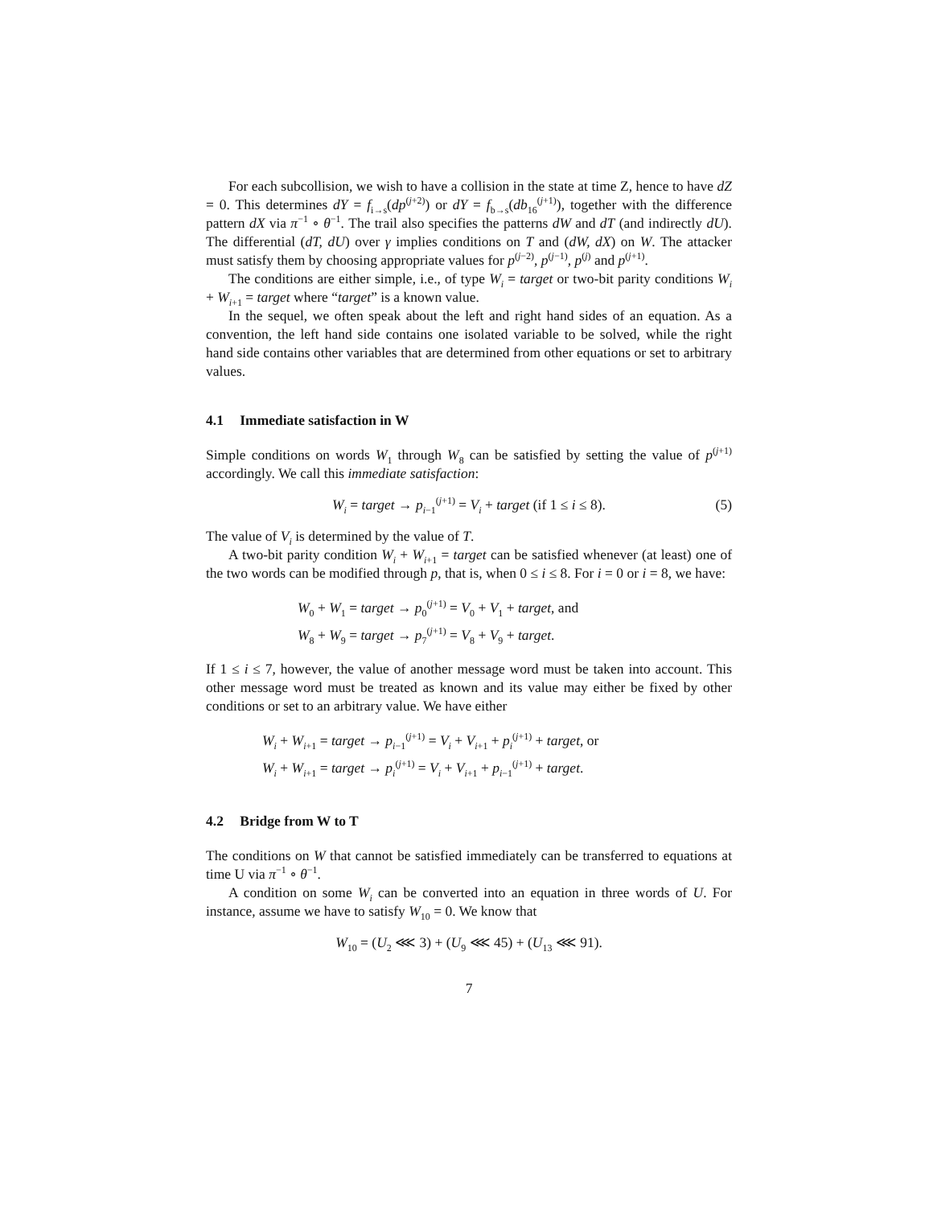For each subcollision, we wish to have a collision in the state at time Z, hence to have dZ = 0. This determines dY = f<sub>i→s</sub>(dp<sup>(j+2)</sup>) or dY = f<sub>b→s</sub>(db<sub>16</sub><sup>(j+1)</sup>), together with the difference pattern dX via π<sup>−1</sup> ∘ θ<sup>−1</sup>. The trail also specifies the patterns dW and dT (and indirectly dU). The differential (dT, dU) over γ implies conditions on T and (dW, dX) on W. The attacker must satisfy them by choosing appropriate values for p<sup>(j−2)</sup>, p<sup>(j−1)</sup>, p<sup>(j)</sup> and p<sup>(j+1)</sup>.
The conditions are either simple, i.e., of type W<sub>i</sub> = target or two-bit parity conditions W<sub>i</sub> + W<sub>i+1</sub> = target where “target” is a known value.
In the sequel, we often speak about the left and right hand sides of an equation. As a convention, the left hand side contains one isolated variable to be solved, while the right hand side contains other variables that are determined from other equations or set to arbitrary values.
4.1 Immediate satisfaction in W
Simple conditions on words W<sub>1</sub> through W<sub>8</sub> can be satisfied by setting the value of p<sup>(j+1)</sup> accordingly. We call this immediate satisfaction:
W<sub>i</sub> = target → p<sub>i−1</sub><sup>(j+1)</sup> = V<sub>i</sub> + target (if 1 ≤ i ≤ 8). (5)
The value of V<sub>i</sub> is determined by the value of T.
A two-bit parity condition W<sub>i</sub> + W<sub>i+1</sub> = target can be satisfied whenever (at least) one of the two words can be modified through p, that is, when 0 ≤ i ≤ 8. For i = 0 or i = 8, we have:
W<sub>0</sub> + W<sub>1</sub> = target → p<sub>0</sub><sup>(j+1)</sup> = V<sub>0</sub> + V<sub>1</sub> + target, and
W<sub>8</sub> + W<sub>9</sub> = target → p<sub>7</sub><sup>(j+1)</sup> = V<sub>8</sub> + V<sub>9</sub> + target.
If 1 ≤ i ≤ 7, however, the value of another message word must be taken into account. This other message word must be treated as known and its value may either be fixed by other conditions or set to an arbitrary value. We have either
W<sub>i</sub> + W<sub>i+1</sub> = target → p<sub>i−1</sub><sup>(j+1)</sup> = V<sub>i</sub> + V<sub>i+1</sub> + p<sub>i</sub><sup>(j+1)</sup> + target, or
W<sub>i</sub> + W<sub>i+1</sub> = target → p<sub>i</sub><sup>(j+1)</sup> = V<sub>i</sub> + V<sub>i+1</sub> + p<sub>i−1</sub><sup>(j+1)</sup> + target.
4.2 Bridge from W to T
The conditions on W that cannot be satisfied immediately can be transferred to equations at time U via π<sup>−1</sup> ∘ θ<sup>−1</sup>.
A condition on some W<sub>i</sub> can be converted into an equation in three words of U. For instance, assume we have to satisfy W<sub>10</sub> = 0. We know that
W<sub>10</sub> = (U<sub>2</sub> ⋘ 3) + (U<sub>9</sub> ⋘ 45) + (U<sub>13</sub> ⋘ 91).
7